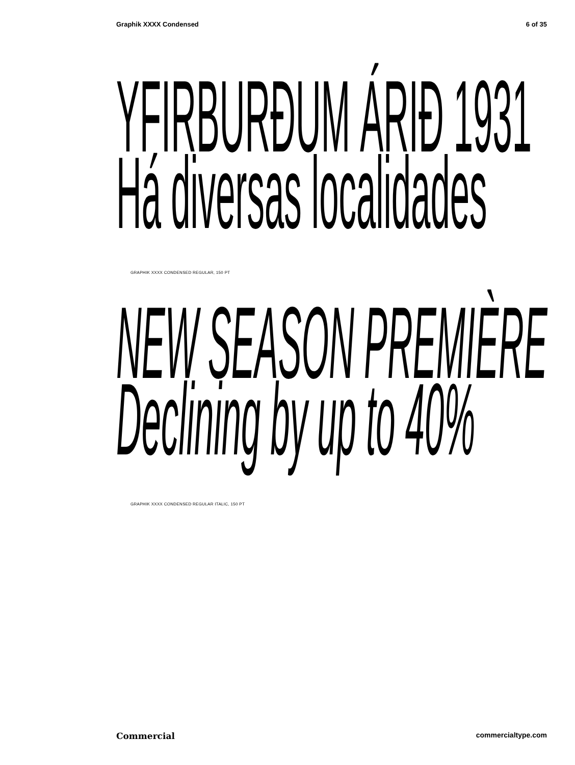Graphik XXXX Condensed 6 of 35
YFIRBURÐUM ÁRIÐ 1931
Há diversas localidades
GRAPHIK XXXX CONDENSED REGULAR, 150 PT
NEW SEASON PREMIÈRE
Declining by up to 40%
GRAPHIK XXXX CONDENSED REGULAR ITALIC, 150 PT
Commercial commercialtype.com